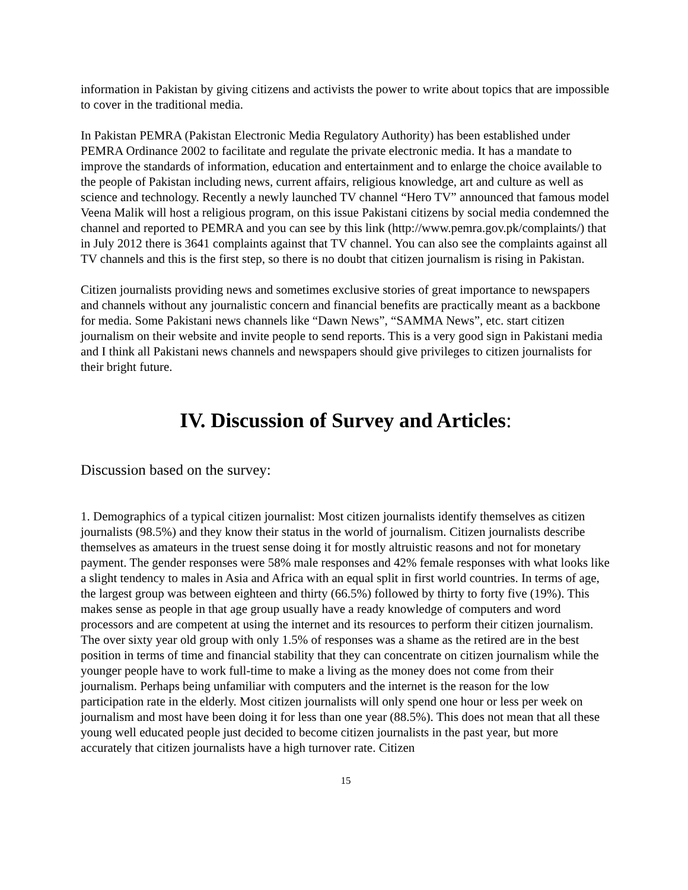information in Pakistan by giving citizens and activists the power to write about topics that are impossible to cover in the traditional media.
In Pakistan PEMRA (Pakistan Electronic Media Regulatory Authority) has been established under PEMRA Ordinance 2002 to facilitate and regulate the private electronic media. It has a mandate to improve the standards of information, education and entertainment and to enlarge the choice available to the people of Pakistan including news, current affairs, religious knowledge, art and culture as well as science and technology. Recently a newly launched TV channel “Hero TV” announced that famous model Veena Malik will host a religious program, on this issue Pakistani citizens by social media condemned the channel and reported to PEMRA and you can see by this link (http://www.pemra.gov.pk/complaints/) that in July 2012 there is 3641 complaints against that TV channel. You can also see the complaints against all TV channels and this is the first step, so there is no doubt that citizen journalism is rising in Pakistan.
Citizen journalists providing news and sometimes exclusive stories of great importance to newspapers and channels without any journalistic concern and financial benefits are practically meant as a backbone for media. Some Pakistani news channels like “Dawn News”, “SAMMA News”, etc. start citizen journalism on their website and invite people to send reports. This is a very good sign in Pakistani media and I think all Pakistani news channels and newspapers should give privileges to citizen journalists for their bright future.
IV. Discussion of Survey and Articles:
Discussion based on the survey:
1. Demographics of a typical citizen journalist: Most citizen journalists identify themselves as citizen journalists (98.5%) and they know their status in the world of journalism. Citizen journalists describe themselves as amateurs in the truest sense doing it for mostly altruistic reasons and not for monetary payment. The gender responses were 58% male responses and 42% female responses with what looks like a slight tendency to males in Asia and Africa with an equal split in first world countries. In terms of age, the largest group was between eighteen and thirty (66.5%) followed by thirty to forty five (19%). This makes sense as people in that age group usually have a ready knowledge of computers and word processors and are competent at using the internet and its resources to perform their citizen journalism. The over sixty year old group with only 1.5% of responses was a shame as the retired are in the best position in terms of time and financial stability that they can concentrate on citizen journalism while the younger people have to work full-time to make a living as the money does not come from their journalism. Perhaps being unfamiliar with computers and the internet is the reason for the low participation rate in the elderly. Most citizen journalists will only spend one hour or less per week on journalism and most have been doing it for less than one year (88.5%). This does not mean that all these young well educated people just decided to become citizen journalists in the past year, but more accurately that citizen journalists have a high turnover rate. Citizen
15